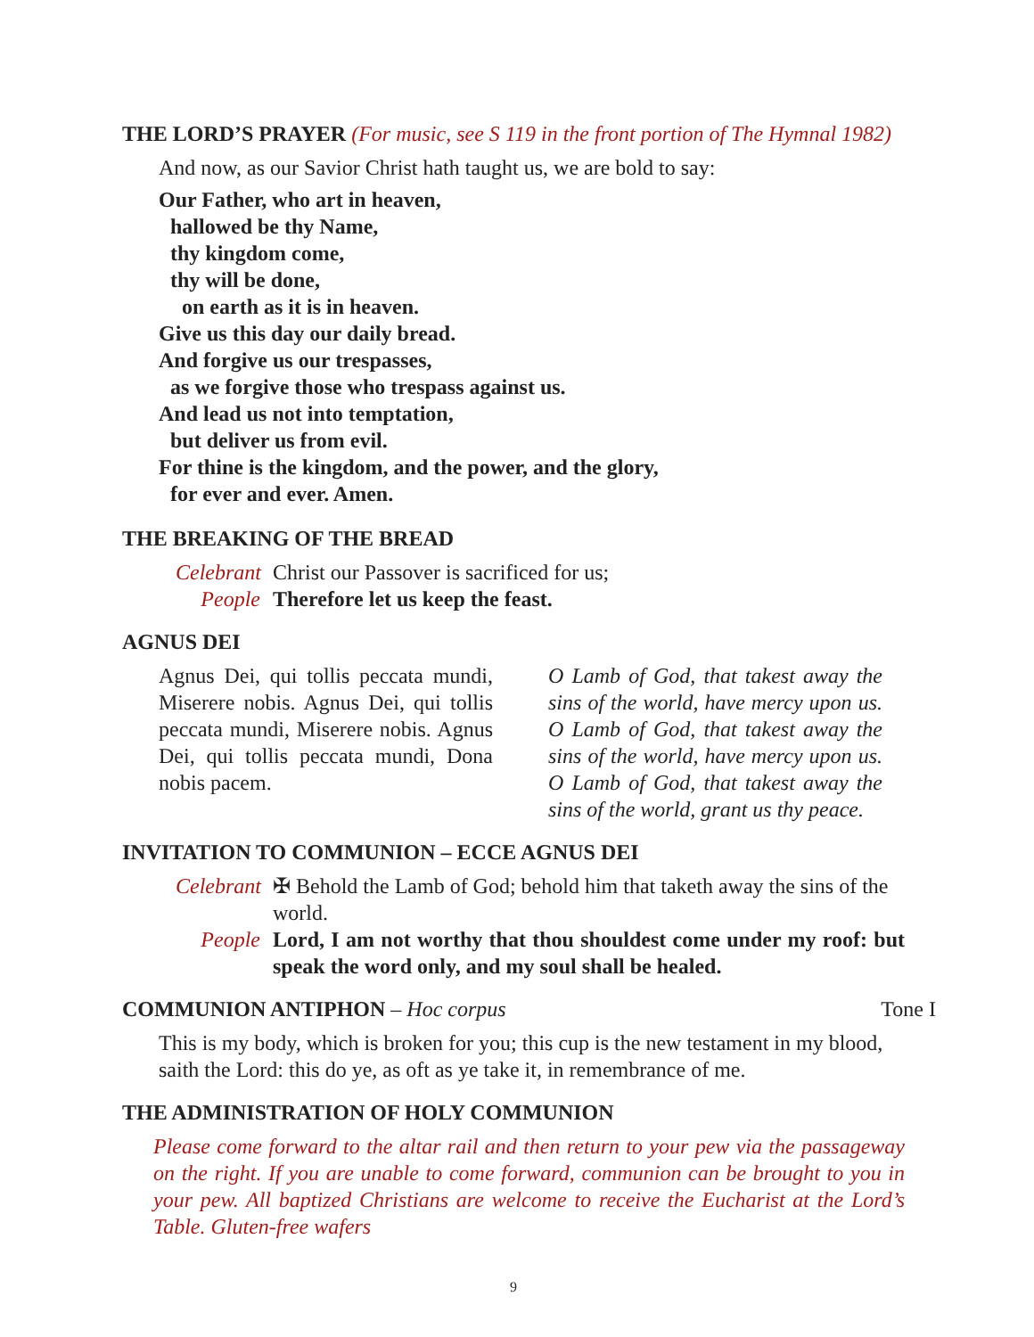THE LORD’S PRAYER (For music, see S 119 in the front portion of The Hymnal 1982)
And now, as our Savior Christ hath taught us, we are bold to say:
Our Father, who art in heaven,
hallowed be thy Name,
thy kingdom come,
thy will be done,
on earth as it is in heaven.
Give us this day our daily bread.
And forgive us our trespasses,
as we forgive those who trespass against us.
And lead us not into temptation,
but deliver us from evil.
For thine is the kingdom, and the power, and the glory,
for ever and ever. Amen.
THE BREAKING OF THE BREAD
Celebrant Christ our Passover is sacrificed for us;
People Therefore let us keep the feast.
AGNUS DEI
Agnus Dei, qui tollis peccata mundi, Miserere nobis. Agnus Dei, qui tollis peccata mundi, Miserere nobis. Agnus Dei, qui tollis peccata mundi, Dona nobis pacem.
O Lamb of God, that takest away the sins of the world, have mercy upon us. O Lamb of God, that takest away the sins of the world, have mercy upon us. O Lamb of God, that takest away the sins of the world, grant us thy peace.
INVITATION TO COMMUNION – ECCE AGNUS DEI
Celebrant ✠ Behold the Lamb of God; behold him that taketh away the sins of the world.
People Lord, I am not worthy that thou shouldest come under my roof: but speak the word only, and my soul shall be healed.
COMMUNION ANTIPHON – Hoc corpus Tone I
This is my body, which is broken for you; this cup is the new testament in my blood, saith the Lord: this do ye, as oft as ye take it, in remembrance of me.
THE ADMINISTRATION OF HOLY COMMUNION
Please come forward to the altar rail and then return to your pew via the passageway on the right. If you are unable to come forward, communion can be brought to you in your pew. All baptized Christians are welcome to receive the Eucharist at the Lord’s Table. Gluten-free wafers
9